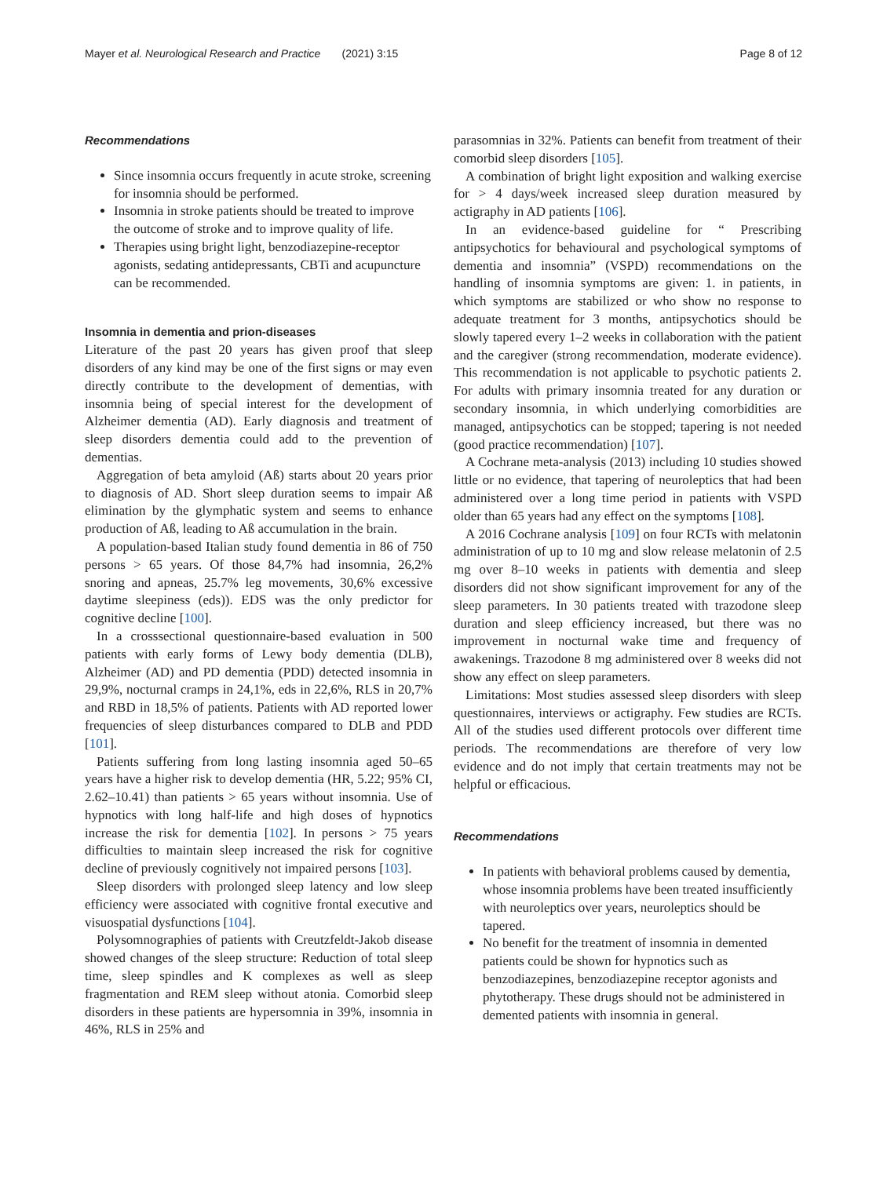Mayer et al. Neurological Research and Practice (2021) 3:15 Page 8 of 12
Recommendations
Since insomnia occurs frequently in acute stroke, screening for insomnia should be performed.
Insomnia in stroke patients should be treated to improve the outcome of stroke and to improve quality of life.
Therapies using bright light, benzodiazepine-receptor agonists, sedating antidepressants, CBTi and acupuncture can be recommended.
Insomnia in dementia and prion-diseases
Literature of the past 20 years has given proof that sleep disorders of any kind may be one of the first signs or may even directly contribute to the development of dementias, with insomnia being of special interest for the development of Alzheimer dementia (AD). Early diagnosis and treatment of sleep disorders dementia could add to the prevention of dementias.
Aggregation of beta amyloid (Aß) starts about 20 years prior to diagnosis of AD. Short sleep duration seems to impair Aß elimination by the glymphatic system and seems to enhance production of Aß, leading to Aß accumulation in the brain.
A population-based Italian study found dementia in 86 of 750 persons > 65 years. Of those 84,7% had insomnia, 26,2% snoring and apneas, 25.7% leg movements, 30,6% excessive daytime sleepiness (eds)). EDS was the only predictor for cognitive decline [100].
In a crosssectional questionnaire-based evaluation in 500 patients with early forms of Lewy body dementia (DLB), Alzheimer (AD) and PD dementia (PDD) detected insomnia in 29,9%, nocturnal cramps in 24,1%, eds in 22,6%, RLS in 20,7% and RBD in 18,5% of patients. Patients with AD reported lower frequencies of sleep disturbances compared to DLB and PDD [101].
Patients suffering from long lasting insomnia aged 50–65 years have a higher risk to develop dementia (HR, 5.22; 95% CI, 2.62–10.41) than patients > 65 years without insomnia. Use of hypnotics with long half-life and high doses of hypnotics increase the risk for dementia [102]. In persons > 75 years difficulties to maintain sleep increased the risk for cognitive decline of previously cognitively not impaired persons [103].
Sleep disorders with prolonged sleep latency and low sleep efficiency were associated with cognitive frontal executive and visuospatial dysfunctions [104].
Polysomnographies of patients with Creutzfeldt-Jakob disease showed changes of the sleep structure: Reduction of total sleep time, sleep spindles and K complexes as well as sleep fragmentation and REM sleep without atonia. Comorbid sleep disorders in these patients are hypersomnia in 39%, insomnia in 46%, RLS in 25% and
parasomnias in 32%. Patients can benefit from treatment of their comorbid sleep disorders [105].
A combination of bright light exposition and walking exercise for > 4 days/week increased sleep duration measured by actigraphy in AD patients [106].
In an evidence-based guideline for “ Prescribing antipsychotics for behavioural and psychological symptoms of dementia and insomnia” (VSPD) recommendations on the handling of insomnia symptoms are given: 1. in patients, in which symptoms are stabilized or who show no response to adequate treatment for 3 months, antipsychotics should be slowly tapered every 1–2 weeks in collaboration with the patient and the caregiver (strong recommendation, moderate evidence). This recommendation is not applicable to psychotic patients 2. For adults with primary insomnia treated for any duration or secondary insomnia, in which underlying comorbidities are managed, antipsychotics can be stopped; tapering is not needed (good practice recommendation) [107].
A Cochrane meta-analysis (2013) including 10 studies showed little or no evidence, that tapering of neuroleptics that had been administered over a long time period in patients with VSPD older than 65 years had any effect on the symptoms [108].
A 2016 Cochrane analysis [109] on four RCTs with melatonin administration of up to 10 mg and slow release melatonin of 2.5 mg over 8–10 weeks in patients with dementia and sleep disorders did not show significant improvement for any of the sleep parameters. In 30 patients treated with trazodone sleep duration and sleep efficiency increased, but there was no improvement in nocturnal wake time and frequency of awakenings. Trazodone 8 mg administered over 8 weeks did not show any effect on sleep parameters.
Limitations: Most studies assessed sleep disorders with sleep questionnaires, interviews or actigraphy. Few studies are RCTs. All of the studies used different protocols over different time periods. The recommendations are therefore of very low evidence and do not imply that certain treatments may not be helpful or efficacious.
Recommendations
In patients with behavioral problems caused by dementia, whose insomnia problems have been treated insufficiently with neuroleptics over years, neuroleptics should be tapered.
No benefit for the treatment of insomnia in demented patients could be shown for hypnotics such as benzodiazepines, benzodiazepine receptor agonists and phytotherapy. These drugs should not be administered in demented patients with insomnia in general.